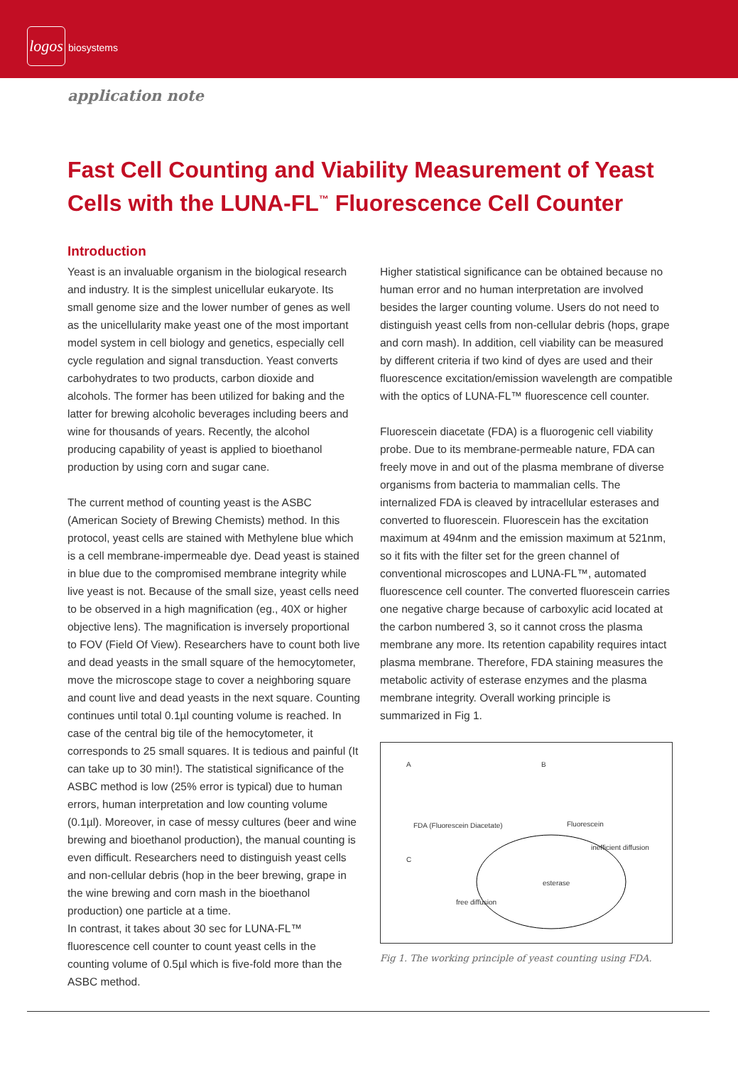logos biosystems
application note
Fast Cell Counting and Viability Measurement of Yeast Cells with the LUNA-FL<sup>™</sup> Fluorescence Cell Counter
Introduction
Yeast is an invaluable organism in the biological research and industry. It is the simplest unicellular eukaryote. Its small genome size and the lower number of genes as well as the unicellularity make yeast one of the most important model system in cell biology and genetics, especially cell cycle regulation and signal transduction. Yeast converts carbohydrates to two products, carbon dioxide and alcohols. The former has been utilized for baking and the latter for brewing alcoholic beverages including beers and wine for thousands of years. Recently, the alcohol producing capability of yeast is applied to bioethanol production by using corn and sugar cane.
The current method of counting yeast is the ASBC (American Society of Brewing Chemists) method. In this protocol, yeast cells are stained with Methylene blue which is a cell membrane-impermeable dye. Dead yeast is stained in blue due to the compromised membrane integrity while live yeast is not. Because of the small size, yeast cells need to be observed in a high magnification (eg., 40X or higher objective lens). The magnification is inversely proportional to FOV (Field Of View). Researchers have to count both live and dead yeasts in the small square of the hemocytometer, move the microscope stage to cover a neighboring square and count live and dead yeasts in the next square. Counting continues until total 0.1µl counting volume is reached. In case of the central big tile of the hemocytometer, it corresponds to 25 small squares. It is tedious and painful (It can take up to 30 min!). The statistical significance of the ASBC method is low (25% error is typical) due to human errors, human interpretation and low counting volume (0.1µl). Moreover, in case of messy cultures (beer and wine brewing and bioethanol production), the manual counting is even difficult. Researchers need to distinguish yeast cells and non-cellular debris (hop in the beer brewing, grape in the wine brewing and corn mash in the bioethanol production) one particle at a time.
In contrast, it takes about 30 sec for LUNA-FL™ fluorescence cell counter to count yeast cells in the counting volume of 0.5µl which is five-fold more than the ASBC method.
Higher statistical significance can be obtained because no human error and no human interpretation are involved besides the larger counting volume. Users do not need to distinguish yeast cells from non-cellular debris (hops, grape and corn mash). In addition, cell viability can be measured by different criteria if two kind of dyes are used and their fluorescence excitation/emission wavelength are compatible with the optics of LUNA-FL™ fluorescence cell counter.
Fluorescein diacetate (FDA) is a fluorogenic cell viability probe. Due to its membrane-permeable nature, FDA can freely move in and out of the plasma membrane of diverse organisms from bacteria to mammalian cells. The internalized FDA is cleaved by intracellular esterases and converted to fluorescein. Fluorescein has the excitation maximum at 494nm and the emission maximum at 521nm, so it fits with the filter set for the green channel of conventional microscopes and LUNA-FL™, automated fluorescence cell counter. The converted fluorescein carries one negative charge because of carboxylic acid located at the carbon numbered 3, so it cannot cross the plasma membrane any more. Its retention capability requires intact plasma membrane. Therefore, FDA staining measures the metabolic activity of esterase enzymes and the plasma membrane integrity. Overall working principle is summarized in Fig 1.
A B
FDA (Fluorescein Diacetate) Fluorescein
C
inefficient diffusion
esterase
free diffusion
Fig 1. The working principle of yeast counting using FDA.